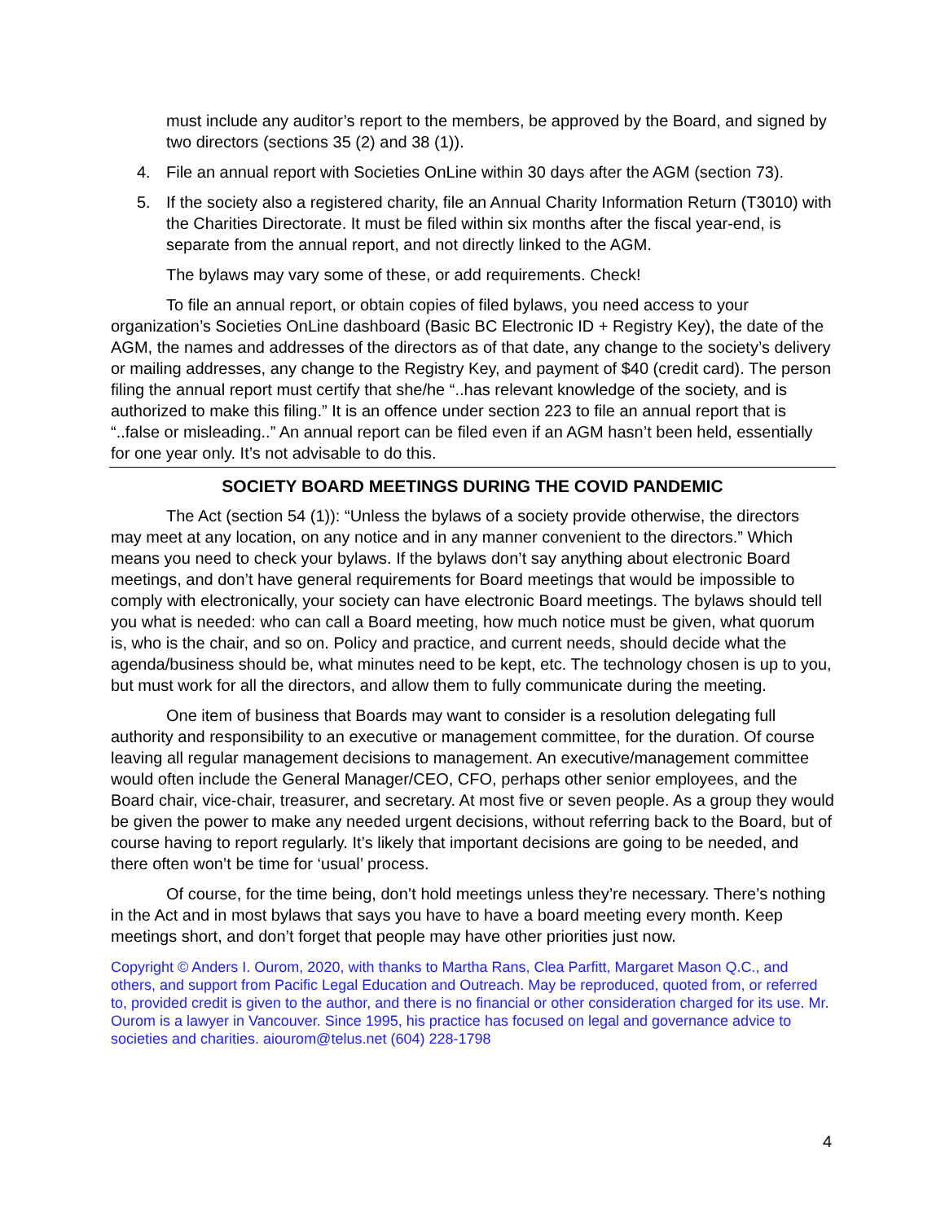must include any auditor’s report to the members, be approved by the Board, and signed by two directors (sections 35 (2) and 38 (1)).
4. File an annual report with Societies OnLine within 30 days after the AGM (section 73).
5. If the society also a registered charity, file an Annual Charity Information Return (T3010) with the Charities Directorate. It must be filed within six months after the fiscal year-end, is separate from the annual report, and not directly linked to the AGM.
The bylaws may vary some of these, or add requirements. Check!
To file an annual report, or obtain copies of filed bylaws, you need access to your organization’s Societies OnLine dashboard (Basic BC Electronic ID + Registry Key), the date of the AGM, the names and addresses of the directors as of that date, any change to the society’s delivery or mailing addresses, any change to the Registry Key, and payment of $40 (credit card). The person filing the annual report must certify that she/he “..has relevant knowledge of the society, and is authorized to make this filing.” It is an offence under section 223 to file an annual report that is “..false or misleading..” An annual report can be filed even if an AGM hasn’t been held, essentially for one year only. It’s not advisable to do this.
SOCIETY BOARD MEETINGS DURING THE COVID PANDEMIC
The Act (section 54 (1)): “Unless the bylaws of a society provide otherwise, the directors may meet at any location, on any notice and in any manner convenient to the directors.” Which means you need to check your bylaws. If the bylaws don’t say anything about electronic Board meetings, and don’t have general requirements for Board meetings that would be impossible to comply with electronically, your society can have electronic Board meetings. The bylaws should tell you what is needed: who can call a Board meeting, how much notice must be given, what quorum is, who is the chair, and so on. Policy and practice, and current needs, should decide what the agenda/business should be, what minutes need to be kept, etc. The technology chosen is up to you, but must work for all the directors, and allow them to fully communicate during the meeting.
One item of business that Boards may want to consider is a resolution delegating full authority and responsibility to an executive or management committee, for the duration. Of course leaving all regular management decisions to management. An executive/management committee would often include the General Manager/CEO, CFO, perhaps other senior employees, and the Board chair, vice-chair, treasurer, and secretary. At most five or seven people. As a group they would be given the power to make any needed urgent decisions, without referring back to the Board, but of course having to report regularly. It’s likely that important decisions are going to be needed, and there often won’t be time for ‘usual’ process.
Of course, for the time being, don’t hold meetings unless they’re necessary. There’s nothing in the Act and in most bylaws that says you have to have a board meeting every month. Keep meetings short, and don’t forget that people may have other priorities just now.
Copyright © Anders I. Ourom, 2020, with thanks to Martha Rans, Clea Parfitt, Margaret Mason Q.C., and others, and support from Pacific Legal Education and Outreach. May be reproduced, quoted from, or referred to, provided credit is given to the author, and there is no financial or other consideration charged for its use. Mr. Ourom is a lawyer in Vancouver. Since 1995, his practice has focused on legal and governance advice to societies and charities. aiourom@telus.net (604) 228-1798
4